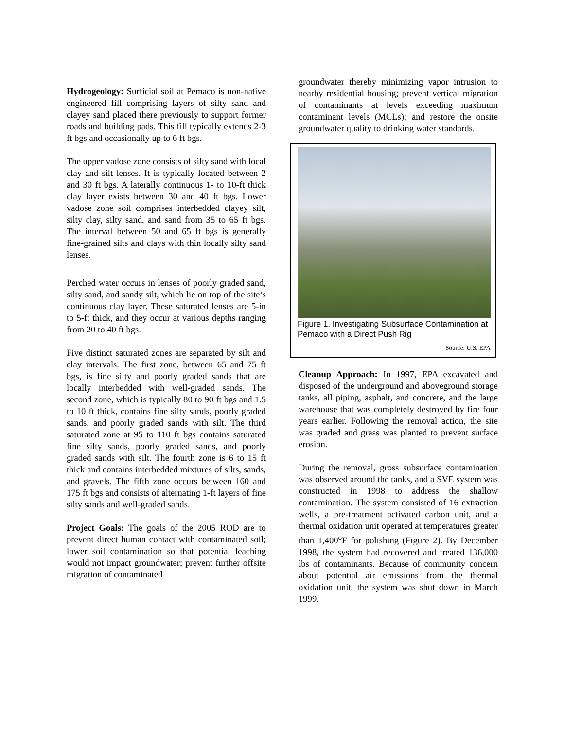Hydrogeology: Surficial soil at Pemaco is non-native engineered fill comprising layers of silty sand and clayey sand placed there previously to support former roads and building pads. This fill typically extends 2-3 ft bgs and occasionally up to 6 ft bgs.
The upper vadose zone consists of silty sand with local clay and silt lenses. It is typically located between 2 and 30 ft bgs. A laterally continuous 1- to 10-ft thick clay layer exists between 30 and 40 ft bgs. Lower vadose zone soil comprises interbedded clayey silt, silty clay, silty sand, and sand from 35 to 65 ft bgs. The interval between 50 and 65 ft bgs is generally fine-grained silts and clays with thin locally silty sand lenses.
Perched water occurs in lenses of poorly graded sand, silty sand, and sandy silt, which lie on top of the site’s continuous clay layer. These saturated lenses are 5-in to 5-ft thick, and they occur at various depths ranging from 20 to 40 ft bgs.
Five distinct saturated zones are separated by silt and clay intervals. The first zone, between 65 and 75 ft bgs, is fine silty and poorly graded sands that are locally interbedded with well-graded sands. The second zone, which is typically 80 to 90 ft bgs and 1.5 to 10 ft thick, contains fine silty sands, poorly graded sands, and poorly graded sands with silt. The third saturated zone at 95 to 110 ft bgs contains saturated fine silty sands, poorly graded sands, and poorly graded sands with silt. The fourth zone is 6 to 15 ft thick and contains interbedded mixtures of silts, sands, and gravels. The fifth zone occurs between 160 and 175 ft bgs and consists of alternating 1-ft layers of fine silty sands and well-graded sands.
Project Goals: The goals of the 2005 ROD are to prevent direct human contact with contaminated soil; lower soil contamination so that potential leaching would not impact groundwater; prevent further offsite migration of contaminated
groundwater thereby minimizing vapor intrusion to nearby residential housing; prevent vertical migration of contaminants at levels exceeding maximum contaminant levels (MCLs); and restore the onsite groundwater quality to drinking water standards.
Figure 1. Investigating Subsurface Contamination at Pemaco with a Direct Push Rig
Source: U.S. EPA
Cleanup Approach: In 1997, EPA excavated and disposed of the underground and aboveground storage tanks, all piping, asphalt, and concrete, and the large warehouse that was completely destroyed by fire four years earlier. Following the removal action, the site was graded and grass was planted to prevent surface erosion.
During the removal, gross subsurface contamination was observed around the tanks, and a SVE system was constructed in 1998 to address the shallow contamination. The system consisted of 16 extraction wells, a pre-treatment activated carbon unit, and a thermal oxidation unit operated at temperatures greater than 1,400<sup>o</sup>F for polishing (Figure 2). By December 1998, the system had recovered and treated 136,000 lbs of contaminants. Because of community concern about potential air emissions from the thermal oxidation unit, the system was shut down in March 1999.